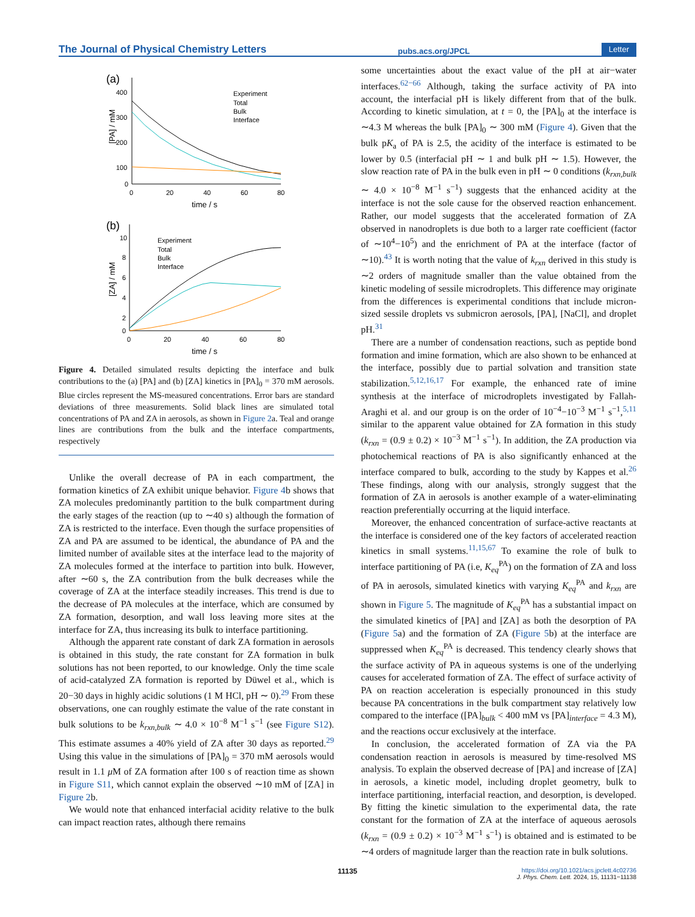The Journal of Physical Chemistry Letters pubs.acs.org/JPCL Letter
(a)
400
300
200
100
0
0
20
40
60
80
time / s
[PA] / mM
Experiment
Total
Bulk
Interface
(b)
10
8
6
4
2
0
0
20
40
60
80
time / s
[ZA] / mM
Experiment
Total
Bulk
Interface
Figure 4. Detailed simulated results depicting the interface and bulk contributions to the (a) [PA] and (b) [ZA] kinetics in [PA]<sub>0</sub> = 370 mM aerosols. Blue circles represent the MS-measured concentrations. Error bars are standard deviations of three measurements. Solid black lines are simulated total concentrations of PA and ZA in aerosols, as shown in Figure 2a. Teal and orange lines are contributions from the bulk and the interface compartments, respectively
Unlike the overall decrease of PA in each compartment, the formation kinetics of ZA exhibit unique behavior. Figure 4b shows that ZA molecules predominantly partition to the bulk compartment during the early stages of the reaction (up to ∼40 s) although the formation of ZA is restricted to the interface. Even though the surface propensities of ZA and PA are assumed to be identical, the abundance of PA and the limited number of available sites at the interface lead to the majority of ZA molecules formed at the interface to partition into bulk. However, after ∼60 s, the ZA contribution from the bulk decreases while the coverage of ZA at the interface steadily increases. This trend is due to the decrease of PA molecules at the interface, which are consumed by ZA formation, desorption, and wall loss leaving more sites at the interface for ZA, thus increasing its bulk to interface partitioning.
Although the apparent rate constant of dark ZA formation in aerosols is obtained in this study, the rate constant for ZA formation in bulk solutions has not been reported, to our knowledge. Only the time scale of acid-catalyzed ZA formation is reported by Düwel et al., which is 20−30 days in highly acidic solutions (1 M HCl, pH ∼ 0).<sup>29</sup> From these observations, one can roughly estimate the value of the rate constant in bulk solutions to be k<sub>rxn,bulk</sub> ∼ 4.0 × 10<sup>−8</sup> M<sup>−1</sup> s<sup>−1</sup> (see Figure S12). This estimate assumes a 40% yield of ZA after 30 days as reported.<sup>29</sup> Using this value in the simulations of [PA]<sub>0</sub> = 370 mM aerosols would result in 1.1 μ M of ZA formation after 100 s of reaction time as shown in Figure S11, which cannot explain the observed ∼10 mM of [ZA] in Figure 2b.
We would note that enhanced interfacial acidity relative to the bulk can impact reaction rates, although there remains
some uncertainties about the exact value of the pH at air−water interfaces.<sup>62−66</sup> Although, taking the surface activity of PA into account, the interfacial pH is likely different from that of the bulk. According to kinetic simulation, at t = 0, the [PA]<sub>0</sub> at the interface is ∼4.3 M whereas the bulk [PA]<sub>0</sub> ∼ 300 mM (Figure 4). Given that the bulk pK<sub>a</sub> of PA is 2.5, the acidity of the interface is estimated to be lower by 0.5 (interfacial pH ∼ 1 and bulk pH ∼ 1.5). However, the slow reaction rate of PA in the bulk even in pH ∼ 0 conditions (k<sub>rxn,bulk</sub> ∼ 4.0 × 10<sup>−8</sup> M<sup>−1</sup> s<sup>−1</sup>) suggests that the enhanced acidity at the interface is not the sole cause for the observed reaction enhancement. Rather, our model suggests that the accelerated formation of ZA observed in nanodroplets is due both to a larger rate coefficient (factor of ∼10<sup>4</sup>−10<sup>5</sup>) and the enrichment of PA at the interface (factor of ∼10).<sup>43</sup> It is worth noting that the value of k<sub>rxn</sub> derived in this study is ∼2 orders of magnitude smaller than the value obtained from the kinetic modeling of sessile microdroplets. This difference may originate from the differences is experimental conditions that include micron-sized sessile droplets vs submicron aerosols, [PA], [NaCl], and droplet pH.<sup>31</sup>
There are a number of condensation reactions, such as peptide bond formation and imine formation, which are also shown to be enhanced at the interface, possibly due to partial solvation and transition state stabilization.<sup>5,12,16,17</sup> For example, the enhanced rate of imine synthesis at the interface of microdroplets investigated by Fallah-Araghi et al. and our group is on the order of 10<sup>−4</sup>−10<sup>−3</sup> M<sup>−1</sup> s<sup>−1</sup>,<sup>5,11</sup> similar to the apparent value obtained for ZA formation in this study (k<sub>rxn</sub> = (0.9 ± 0.2) × 10<sup>−3</sup> M<sup>−1</sup> s<sup>−1</sup>). In addition, the ZA production via photochemical reactions of PA is also significantly enhanced at the interface compared to bulk, according to the study by Kappes et al.<sup>26</sup> These findings, along with our analysis, strongly suggest that the formation of ZA in aerosols is another example of a water-eliminating reaction preferentially occurring at the liquid interface.
Moreover, the enhanced concentration of surface-active reactants at the interface is considered one of the key factors of accelerated reaction kinetics in small systems.<sup>11,15,67</sup> To examine the role of bulk to interface partitioning of PA (i.e, K<sub>eq</sub><sup>PA</sup>) on the formation of ZA and loss of PA in aerosols, simulated kinetics with varying K<sub>eq</sub><sup>PA</sup> and k<sub>rxn</sub> are shown in Figure 5. The magnitude of K<sub>eq</sub><sup>PA</sup> has a substantial impact on the simulated kinetics of [PA] and [ZA] as both the desorption of PA (Figure 5a) and the formation of ZA (Figure 5b) at the interface are suppressed when K<sub>eq</sub><sup>PA</sup> is decreased. This tendency clearly shows that the surface activity of PA in aqueous systems is one of the underlying causes for accelerated formation of ZA. The effect of surface activity of PA on reaction acceleration is especially pronounced in this study because PA concentrations in the bulk compartment stay relatively low compared to the interface ([PA]<sub>bulk</sub> < 400 mM vs [PA]<sub>interface</sub> = 4.3 M), and the reactions occur exclusively at the interface.
In conclusion, the accelerated formation of ZA via the PA condensation reaction in aerosols is measured by time-resolved MS analysis. To explain the observed decrease of [PA] and increase of [ZA] in aerosols, a kinetic model, including droplet geometry, bulk to interface partitioning, interfacial reaction, and desorption, is developed. By fitting the kinetic simulation to the experimental data, the rate constant for the formation of ZA at the interface of aqueous aerosols (k<sub>rxn</sub> = (0.9 ± 0.2) × 10<sup>−3</sup> M<sup>−1</sup> s<sup>−1</sup>) is obtained and is estimated to be ∼4 orders of magnitude larger than the reaction rate in bulk solutions.
11135 https://doi.org/10.1021/acs.jpclett.4c02736
J. Phys. Chem. Lett. 2024, 15, 11131−11138